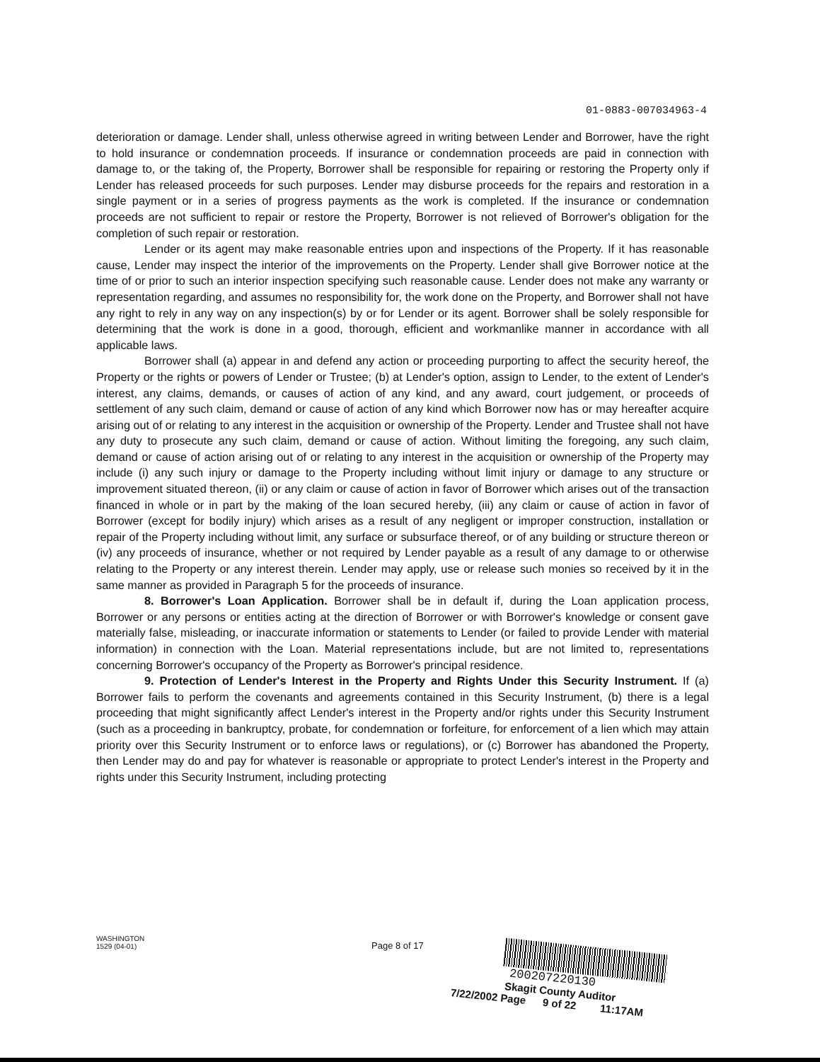01-0883-007034963-4
deterioration or damage. Lender shall, unless otherwise agreed in writing between Lender and Borrower, have the right to hold insurance or condemnation proceeds. If insurance or condemnation proceeds are paid in connection with damage to, or the taking of, the Property, Borrower shall be responsible for repairing or restoring the Property only if Lender has released proceeds for such purposes. Lender may disburse proceeds for the repairs and restoration in a single payment or in a series of progress payments as the work is completed. If the insurance or condemnation proceeds are not sufficient to repair or restore the Property, Borrower is not relieved of Borrower's obligation for the completion of such repair or restoration.
Lender or its agent may make reasonable entries upon and inspections of the Property. If it has reasonable cause, Lender may inspect the interior of the improvements on the Property. Lender shall give Borrower notice at the time of or prior to such an interior inspection specifying such reasonable cause. Lender does not make any warranty or representation regarding, and assumes no responsibility for, the work done on the Property, and Borrower shall not have any right to rely in any way on any inspection(s) by or for Lender or its agent. Borrower shall be solely responsible for determining that the work is done in a good, thorough, efficient and workmanlike manner in accordance with all applicable laws.
Borrower shall (a) appear in and defend any action or proceeding purporting to affect the security hereof, the Property or the rights or powers of Lender or Trustee; (b) at Lender's option, assign to Lender, to the extent of Lender's interest, any claims, demands, or causes of action of any kind, and any award, court judgement, or proceeds of settlement of any such claim, demand or cause of action of any kind which Borrower now has or may hereafter acquire arising out of or relating to any interest in the acquisition or ownership of the Property. Lender and Trustee shall not have any duty to prosecute any such claim, demand or cause of action. Without limiting the foregoing, any such claim, demand or cause of action arising out of or relating to any interest in the acquisition or ownership of the Property may include (i) any such injury or damage to the Property including without limit injury or damage to any structure or improvement situated thereon, (ii) or any claim or cause of action in favor of Borrower which arises out of the transaction financed in whole or in part by the making of the loan secured hereby, (iii) any claim or cause of action in favor of Borrower (except for bodily injury) which arises as a result of any negligent or improper construction, installation or repair of the Property including without limit, any surface or subsurface thereof, or of any building or structure thereon or (iv) any proceeds of insurance, whether or not required by Lender payable as a result of any damage to or otherwise relating to the Property or any interest therein. Lender may apply, use or release such monies so received by it in the same manner as provided in Paragraph 5 for the proceeds of insurance.
8. Borrower's Loan Application. Borrower shall be in default if, during the Loan application process, Borrower or any persons or entities acting at the direction of Borrower or with Borrower's knowledge or consent gave materially false, misleading, or inaccurate information or statements to Lender (or failed to provide Lender with material information) in connection with the Loan. Material representations include, but are not limited to, representations concerning Borrower's occupancy of the Property as Borrower's principal residence.
9. Protection of Lender's Interest in the Property and Rights Under this Security Instrument. If (a) Borrower fails to perform the covenants and agreements contained in this Security Instrument, (b) there is a legal proceeding that might significantly affect Lender's interest in the Property and/or rights under this Security Instrument (such as a proceeding in bankruptcy, probate, for condemnation or forfeiture, for enforcement of a lien which may attain priority over this Security Instrument or to enforce laws or regulations), or (c) Borrower has abandoned the Property, then Lender may do and pay for whatever is reasonable or appropriate to protect Lender's interest in the Property and rights under this Security Instrument, including protecting
WASHINGTON
1529 (04-01)
Page 8 of 17
200207220130
Skagit County Auditor
7/22/2002 Page 9 of 22 11:17AM